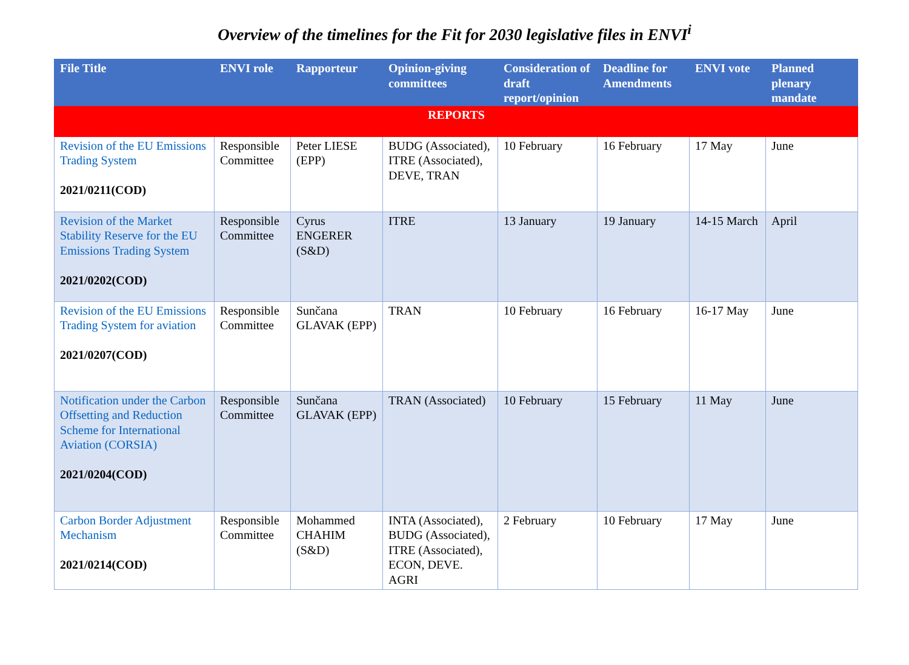Overview of the timelines for the Fit for 2030 legislative files in ENVI<sup>i</sup>
| File Title | ENVI role | Rapporteur | Opinion-giving committees | Consideration of draft report/opinion | Deadline for Amendments | ENVI vote | Planned plenary mandate |
| --- | --- | --- | --- | --- | --- | --- | --- |
| REPORTS | | | | | | | |
| Revision of the EU Emissions Trading System 2021/0211(COD) | Responsible Committee | Peter LIESE (EPP) | BUDG (Associated), ITRE (Associated), DEVE, TRAN | 10 February | 16 February | 17 May | June |
| Revision of the Market Stability Reserve for the EU Emissions Trading System 2021/0202(COD) | Responsible Committee | Cyrus ENGERER (S&D) | ITRE | 13 January | 19 January | 14-15 March | April |
| Revision of the EU Emissions Trading System for aviation 2021/0207(COD) | Responsible Committee | Sunčana GLAVAK (EPP) | TRAN | 10 February | 16 February | 16-17 May | June |
| Notification under the Carbon Offsetting and Reduction Scheme for International Aviation (CORSIA) 2021/0204(COD) | Responsible Committee | Sunčana GLAVAK (EPP) | TRAN (Associated) | 10 February | 15 February | 11 May | June |
| Carbon Border Adjustment Mechanism 2021/0214(COD) | Responsible Committee | Mohammed CHAHIM (S&D) | INTA (Associated), BUDG (Associated), ITRE (Associated), ECON, DEVE. AGRI | 2 February | 10 February | 17 May | June |